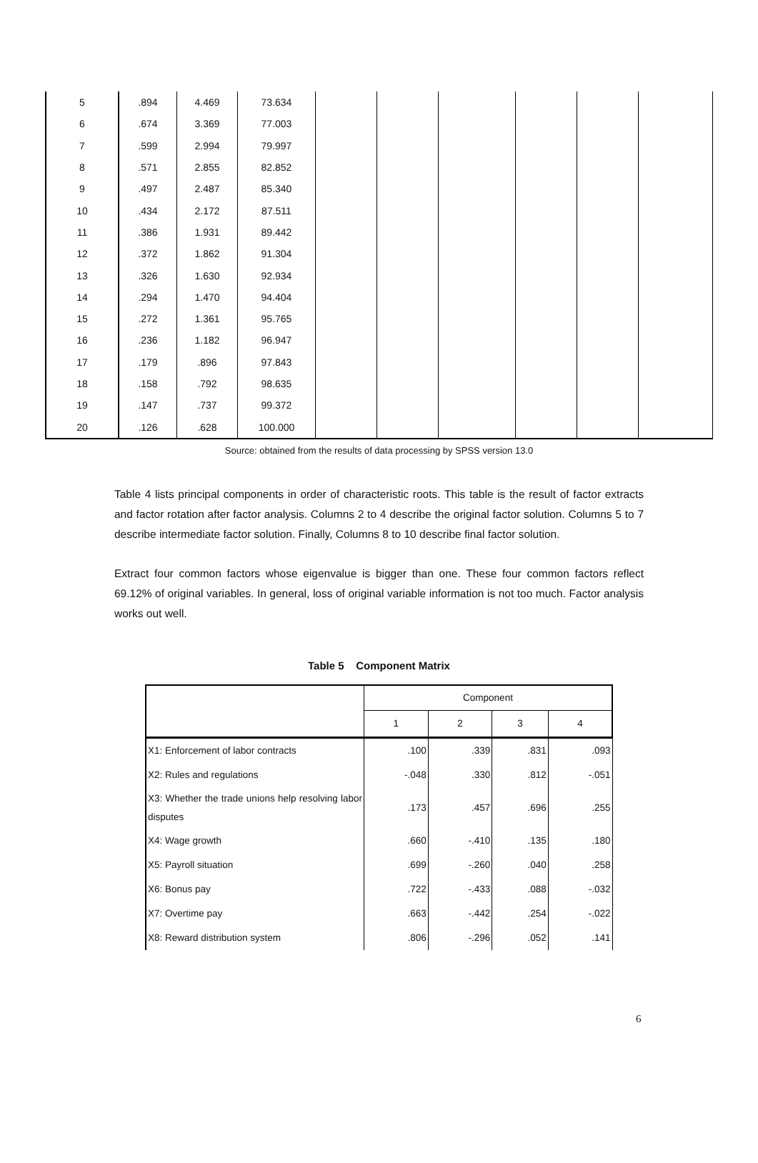| 5 | .894 | 4.469 | 73.634 | | | | | | |
| 6 | .674 | 3.369 | 77.003 | | | | | | |
| 7 | .599 | 2.994 | 79.997 | | | | | | |
| 8 | .571 | 2.855 | 82.852 | | | | | | |
| 9 | .497 | 2.487 | 85.340 | | | | | | |
| 10 | .434 | 2.172 | 87.511 | | | | | | |
| 11 | .386 | 1.931 | 89.442 | | | | | | |
| 12 | .372 | 1.862 | 91.304 | | | | | | |
| 13 | .326 | 1.630 | 92.934 | | | | | | |
| 14 | .294 | 1.470 | 94.404 | | | | | | |
| 15 | .272 | 1.361 | 95.765 | | | | | | |
| 16 | .236 | 1.182 | 96.947 | | | | | | |
| 17 | .179 | .896 | 97.843 | | | | | | |
| 18 | .158 | .792 | 98.635 | | | | | | |
| 19 | .147 | .737 | 99.372 | | | | | | |
| 20 | .126 | .628 | 100.000 | | | | | | |
Source: obtained from the results of data processing by SPSS version 13.0
Table 4 lists principal components in order of characteristic roots. This table is the result of factor extracts and factor rotation after factor analysis. Columns 2 to 4 describe the original factor solution. Columns 5 to 7 describe intermediate factor solution. Finally, Columns 8 to 10 describe final factor solution.
Extract four common factors whose eigenvalue is bigger than one. These four common factors reflect 69.12% of original variables. In general, loss of original variable information is not too much. Factor analysis works out well.
Table 5 Component Matrix
| | Component | | | |
| --- | --- | --- | --- | --- |
| | 1 | 2 | 3 | 4 |
| X1: Enforcement of labor contracts | .100 | .339 | .831 | .093 |
| X2: Rules and regulations | -.048 | .330 | .812 | -.051 |
| X3: Whether the trade unions help resolving labor disputes | .173 | .457 | .696 | .255 |
| X4: Wage growth | .660 | -.410 | .135 | .180 |
| X5: Payroll situation | .699 | -.260 | .040 | .258 |
| X6: Bonus pay | .722 | -.433 | .088 | -.032 |
| X7: Overtime pay | .663 | -.442 | .254 | -.022 |
| X8: Reward distribution system | .806 | -.296 | .052 | .141 |
6